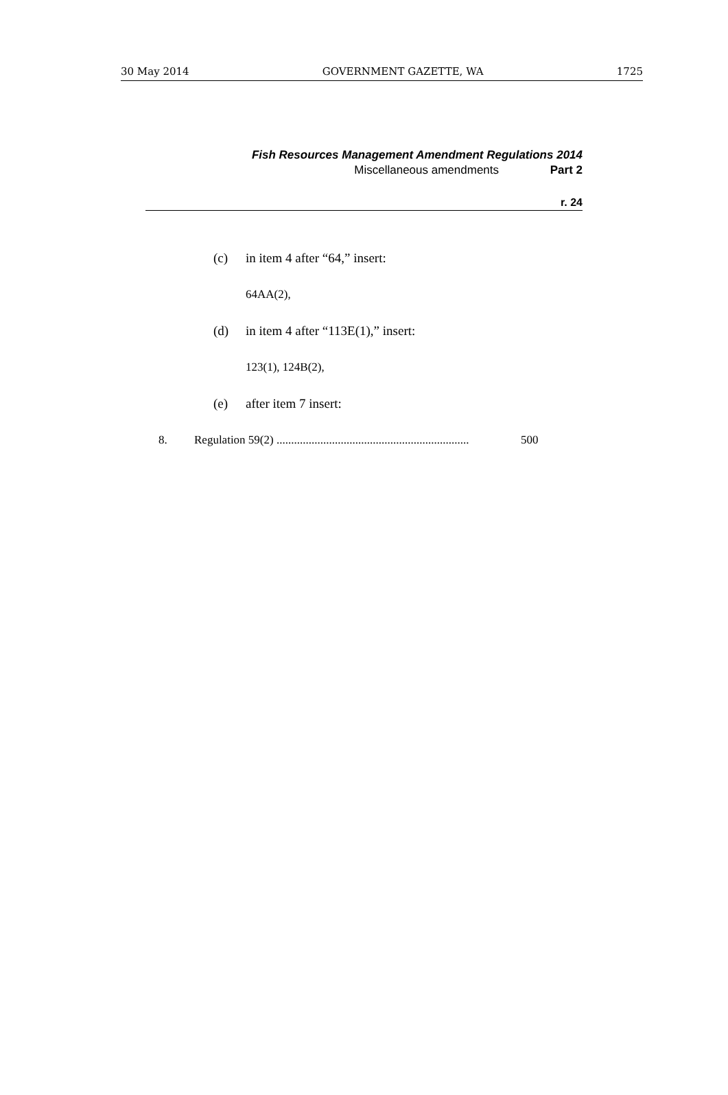30 May 2014 GOVERNMENT GAZETTE, WA 1725
Fish Resources Management Amendment Regulations 2014
Miscellaneous amendments Part 2
r. 24
(c) in item 4 after “64,” insert:
64AA(2),
(d) in item 4 after “113E(1),” insert:
123(1), 124B(2),
(e) after item 7 insert:
8. Regulation 59(2) .................................................................. 500